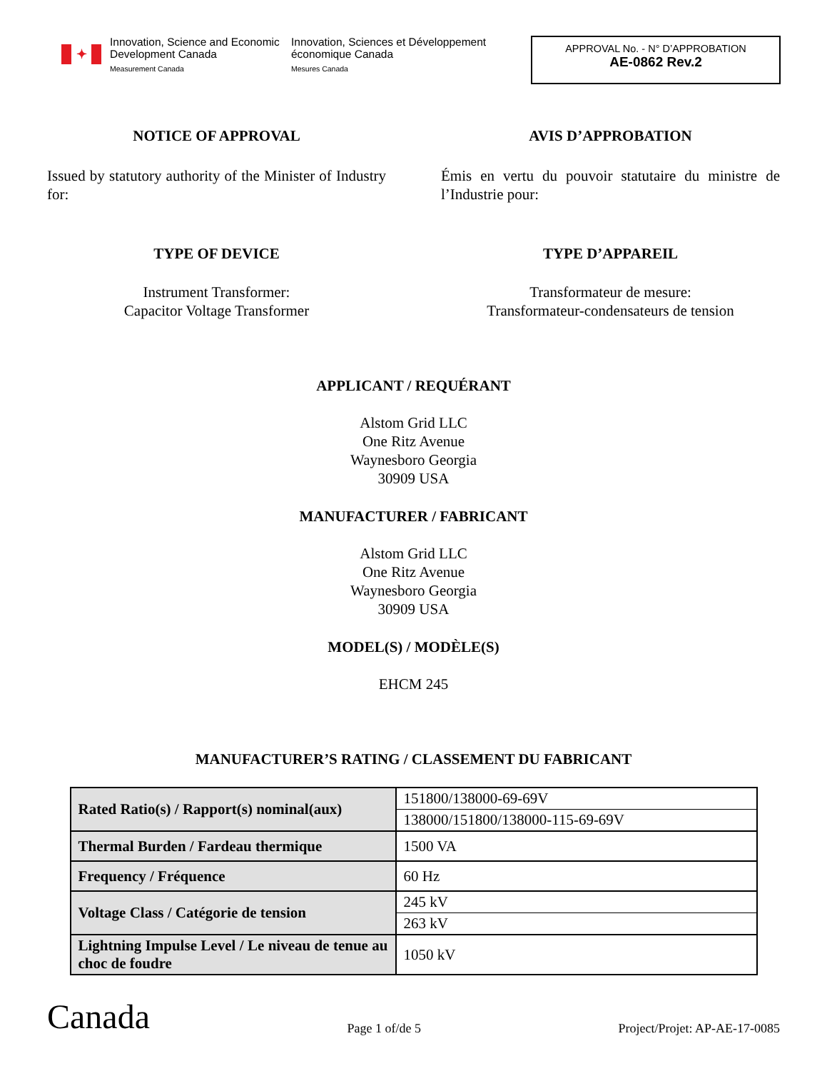✦
Innovation, Science and Economic Development Canada
Measurement Canada
Innovation, Sciences et Développement économique Canada
Mesures Canada
APPROVAL No. - N° D’APPROBATION
AE-0862 Rev.2
NOTICE OF APPROVAL AVIS D’APPROBATION
Issued by statutory authority of the Minister of Industry for:
Émis en vertu du pouvoir statutaire du ministre de l’Industrie pour:
TYPE OF DEVICE TYPE D’APPAREIL
Instrument Transformer:
Capacitor Voltage Transformer
Transformateur de mesure:
Transformateur-condensateurs de tension
APPLICANT / REQUÉRANT
Alstom Grid LLC
One Ritz Avenue
Waynesboro Georgia
30909 USA
MANUFACTURER / FABRICANT
Alstom Grid LLC
One Ritz Avenue
Waynesboro Georgia
30909 USA
MODEL(S) / MODÈLE(S)
EHCM 245
MANUFACTURER’S RATING / CLASSEMENT DU FABRICANT
| Rated Ratio(s) / Rapport(s) nominal(aux) | 151800/138000-69-69V |
| | 138000/151800/138000-115-69-69V |
| Thermal Burden / Fardeau thermique | 1500 VA |
| Frequency / Fréquence | 60 Hz |
| Voltage Class / Catégorie de tension | 245 kV |
| | 263 kV |
| Lightning Impulse Level / Le niveau de tenue au choc de foudre | 1050 kV |
Canada
Page 1 of/de 5
Project/Projet: AP-AE-17-0085